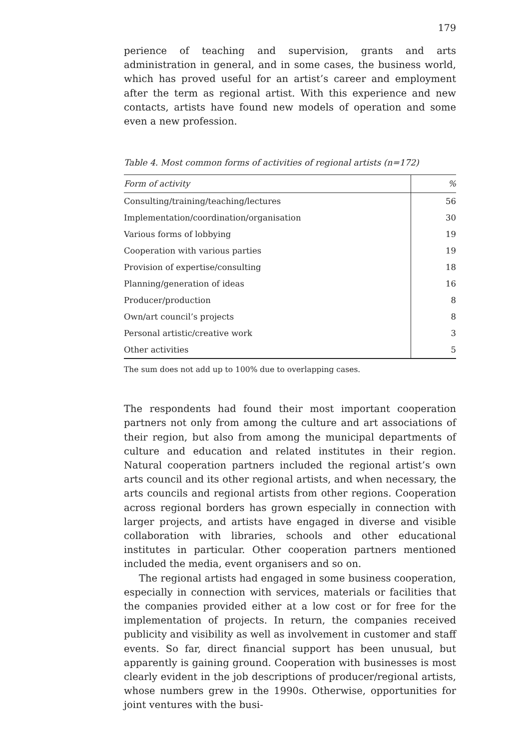179
perience of teaching and supervision, grants and arts administration in general, and in some cases, the business world, which has proved useful for an artist’s career and employment after the term as regional artist. With this experience and new contacts, artists have found new models of operation and some even a new profession.
Table 4. Most common forms of activities of regional artists (n=172)
| Form of activity | % |
| --- | --- |
| Consulting/training/teaching/lectures | 56 |
| Implementation/coordination/organisation | 30 |
| Various forms of lobbying | 19 |
| Cooperation with various parties | 19 |
| Provision of expertise/consulting | 18 |
| Planning/generation of ideas | 16 |
| Producer/production | 8 |
| Own/art council’s projects | 8 |
| Personal artistic/creative work | 3 |
| Other activities | 5 |
The sum does not add up to 100% due to overlapping cases.
The respondents had found their most important cooperation partners not only from among the culture and art associations of their region, but also from among the municipal departments of culture and education and related institutes in their region. Natural cooperation partners included the regional artist’s own arts council and its other regional artists, and when necessary, the arts councils and regional artists from other regions. Cooperation across regional borders has grown especially in connection with larger projects, and artists have engaged in diverse and visible collaboration with libraries, schools and other educational institutes in particular. Other cooperation partners mentioned included the media, event organisers and so on.
The regional artists had engaged in some business cooperation, especially in connection with services, materials or facilities that the companies provided either at a low cost or for free for the implementation of projects. In return, the companies received publicity and visibility as well as involvement in customer and staff events. So far, direct financial support has been unusual, but apparently is gaining ground. Cooperation with businesses is most clearly evident in the job descriptions of producer/regional artists, whose numbers grew in the 1990s. Otherwise, opportunities for joint ventures with the busi-